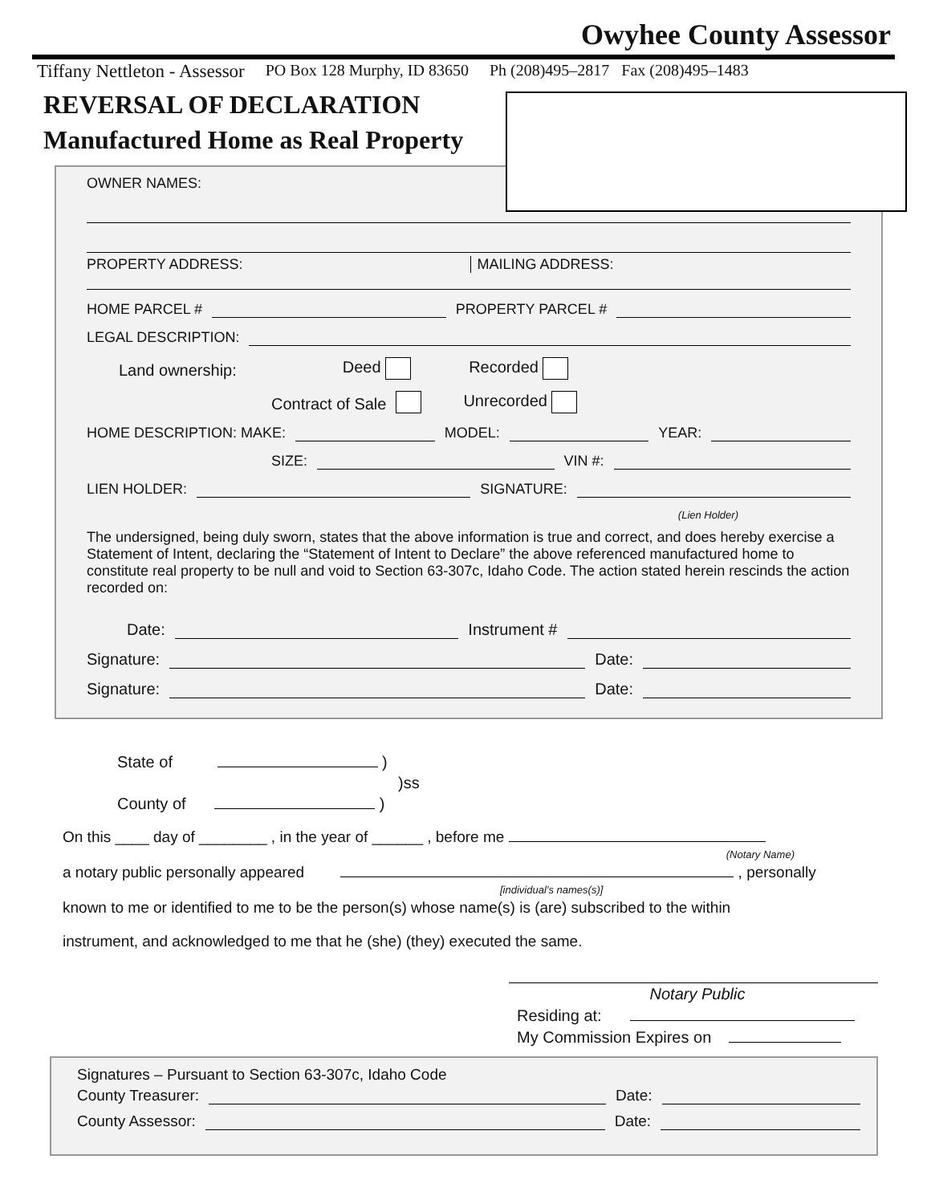Owyhee County Assessor
Tiffany Nettleton - Assessor PO Box 128 Murphy, ID 83650 Ph (208)495–2817 Fax (208)495–1483
REVERSAL OF DECLARATION
Manufactured Home as Real Property
OWNER NAMES:
PROPERTY ADDRESS: MAILING ADDRESS:
HOME PARCEL # PROPERTY PARCEL #
LEGAL DESCRIPTION:
Land ownership: Deed Recorded
Contract of Sale Unrecorded
HOME DESCRIPTION: MAKE: MODEL: YEAR:
SIZE: VIN #:
LIEN HOLDER: SIGNATURE:
(Lien Holder)
The undersigned, being duly sworn, states that the above information is true and correct, and does hereby exercise a Statement of Intent, declaring the “Statement of Intent to Declare” the above referenced manufactured home to constitute real property to be null and void to Section 63-307c, Idaho Code. The action stated herein rescinds the action recorded on:
Date: Instrument #
Signature: Date:
Signature: Date:
State of )
)ss
County of )
On this ____ day of ________ , in the year of ______ , before me
(Notary Name)
a notary public personally appeared , personally
[individual’s names(s)]
known to me or identified to me to be the person(s) whose name(s) is (are) subscribed to the within
instrument, and acknowledged to me that he (she) (they) executed the same.
Notary Public
Residing at:
My Commission Expires on
Signatures – Pursuant to Section 63-307c, Idaho Code
County Treasurer: Date:
County Assessor: Date: